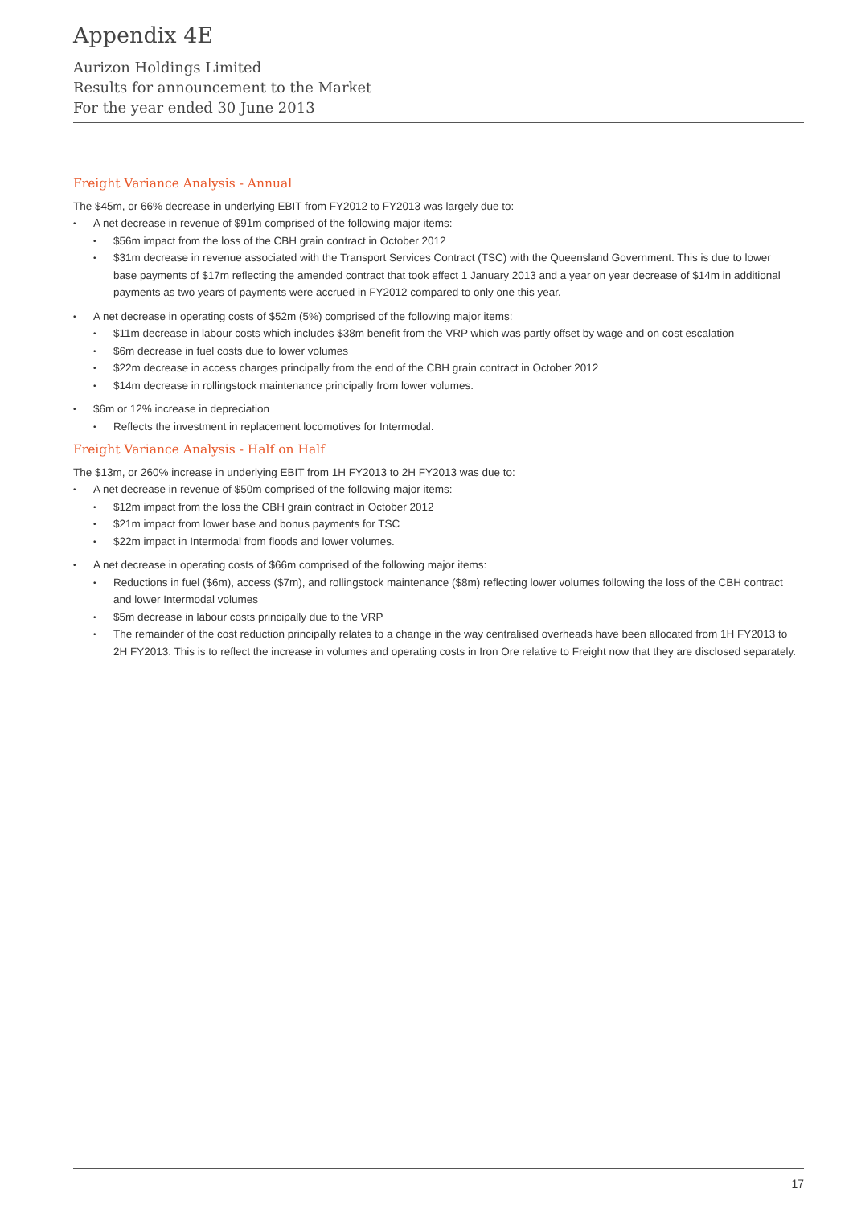Appendix 4E
Aurizon Holdings Limited
Results for announcement to the Market
For the year ended 30 June 2013
Freight Variance Analysis - Annual
The $45m, or 66% decrease in underlying EBIT from FY2012 to FY2013 was largely due to:
• A net decrease in revenue of $91m comprised of the following major items:
• $56m impact from the loss of the CBH grain contract in October 2012
• $31m decrease in revenue associated with the Transport Services Contract (TSC) with the Queensland Government. This is due to lower base payments of $17m reflecting the amended contract that took effect 1 January 2013 and a year on year decrease of $14m in additional payments as two years of payments were accrued in FY2012 compared to only one this year.
• A net decrease in operating costs of $52m (5%) comprised of the following major items:
• $11m decrease in labour costs which includes $38m benefit from the VRP which was partly offset by wage and on cost escalation
• $6m decrease in fuel costs due to lower volumes
• $22m decrease in access charges principally from the end of the CBH grain contract in October 2012
• $14m decrease in rollingstock maintenance principally from lower volumes.
• $6m or 12% increase in depreciation
• Reflects the investment in replacement locomotives for Intermodal.
Freight Variance Analysis - Half on Half
The $13m, or 260% increase in underlying EBIT from 1H FY2013 to 2H FY2013 was due to:
• A net decrease in revenue of $50m comprised of the following major items:
• $12m impact from the loss the CBH grain contract in October 2012
• $21m impact from lower base and bonus payments for TSC
• $22m impact in Intermodal from floods and lower volumes.
• A net decrease in operating costs of $66m comprised of the following major items:
• Reductions in fuel ($6m), access ($7m), and rollingstock maintenance ($8m) reflecting lower volumes following the loss of the CBH contract and lower Intermodal volumes
• $5m decrease in labour costs principally due to the VRP
• The remainder of the cost reduction principally relates to a change in the way centralised overheads have been allocated from 1H FY2013 to 2H FY2013. This is to reflect the increase in volumes and operating costs in Iron Ore relative to Freight now that they are disclosed separately.
17